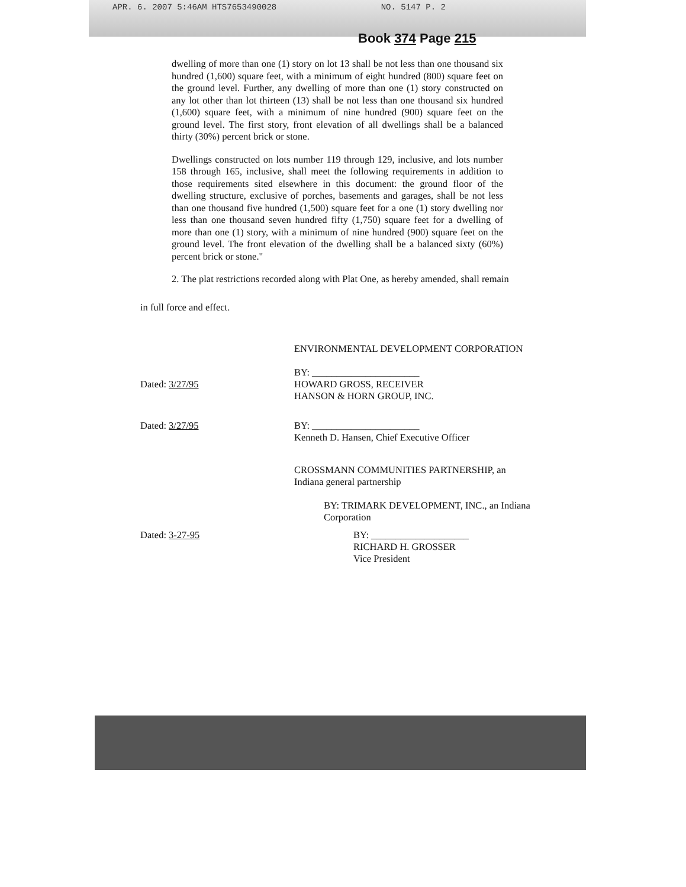APR. 6. 2007 5:46AM HTS7653490028 NO. 5147 P. 2
Book 374 Page 215
dwelling of more than one (1) story on lot 13 shall be not less than one thousand six hundred (1,600) square feet, with a minimum of eight hundred (800) square feet on the ground level. Further, any dwelling of more than one (1) story constructed on any lot other than lot thirteen (13) shall be not less than one thousand six hundred (1,600) square feet, with a minimum of nine hundred (900) square feet on the ground level. The first story, front elevation of all dwellings shall be a balanced thirty (30%) percent brick or stone.
Dwellings constructed on lots number 119 through 129, inclusive, and lots number 158 through 165, inclusive, shall meet the following requirements in addition to those requirements sited elsewhere in this document: the ground floor of the dwelling structure, exclusive of porches, basements and garages, shall be not less than one thousand five hundred (1,500) square feet for a one (1) story dwelling nor less than one thousand seven hundred fifty (1,750) square feet for a dwelling of more than one (1) story, with a minimum of nine hundred (900) square feet on the ground level. The front elevation of the dwelling shall be a balanced sixty (60%) percent brick or stone."
2. The plat restrictions recorded along with Plat One, as hereby amended, shall remain
in full force and effect.
Dated: 3/27/95 ENVIRONMENTAL DEVELOPMENT CORPORATION
BY: ______________________
HOWARD GROSS, RECEIVER
HANSON & HORN GROUP, INC.
Dated: 3/27/95 BY: ______________________
Kenneth D. Hansen, Chief Executive Officer
CROSSMANN COMMUNITIES PARTNERSHIP, an Indiana general partnership
BY: TRIMARK DEVELOPMENT, INC., an Indiana Corporation
Dated: 3-27-95 BY: ____________________
RICHARD H. GROSSER
Vice President